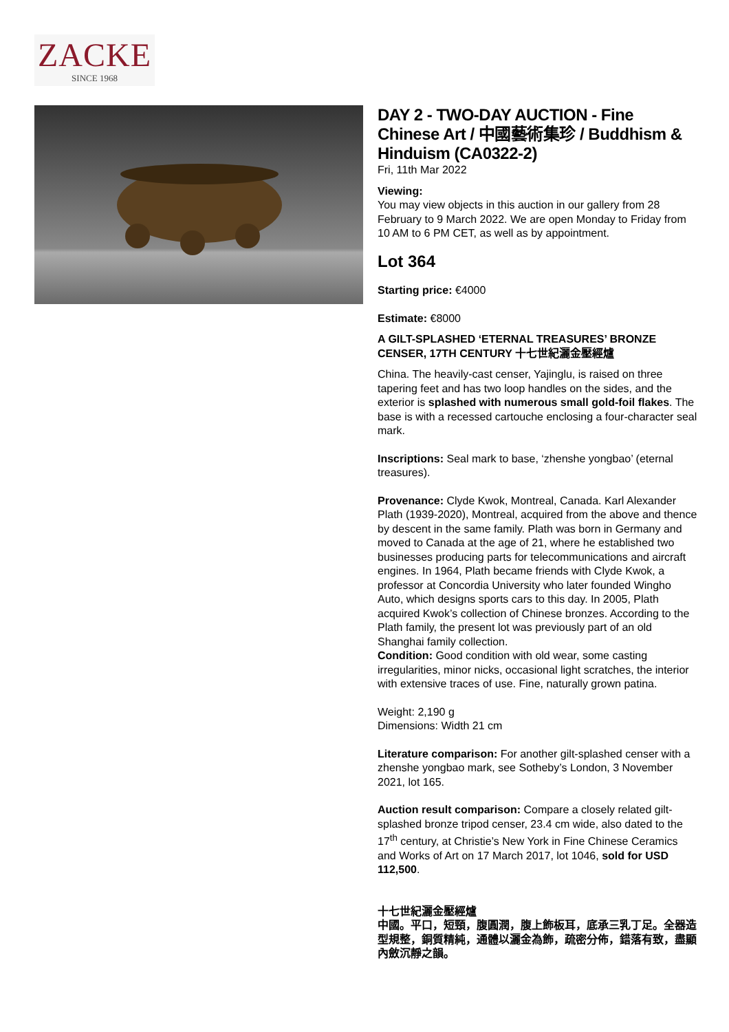ZACKE
SINCE 1968
DAY 2 - TWO-DAY AUCTION - Fine Chinese Art / 中國藝術集珍 / Buddhism & Hinduism (CA0322-2)
Fri, 11th Mar 2022
Viewing:
You may view objects in this auction in our gallery from 28 February to 9 March 2022. We are open Monday to Friday from 10 AM to 6 PM CET, as well as by appointment.
Lot 364
Starting price: €4000
Estimate: €8000
A GILT-SPLASHED ‘ETERNAL TREASURES’ BRONZE CENSER, 17TH CENTURY 十七世紀灑金壓經爐
China. The heavily-cast censer, Yajinglu, is raised on three tapering feet and has two loop handles on the sides, and the exterior is splashed with numerous small gold-foil flakes. The base is with a recessed cartouche enclosing a four-character seal mark.
Inscriptions: Seal mark to base, ‘zhenshe yongbao’ (eternal treasures).
Provenance: Clyde Kwok, Montreal, Canada. Karl Alexander Plath (1939-2020), Montreal, acquired from the above and thence by descent in the same family. Plath was born in Germany and moved to Canada at the age of 21, where he established two businesses producing parts for telecommunications and aircraft engines. In 1964, Plath became friends with Clyde Kwok, a professor at Concordia University who later founded Wingho Auto, which designs sports cars to this day. In 2005, Plath acquired Kwok’s collection of Chinese bronzes. According to the Plath family, the present lot was previously part of an old Shanghai family collection.
Condition: Good condition with old wear, some casting irregularities, minor nicks, occasional light scratches, the interior with extensive traces of use. Fine, naturally grown patina.
Weight: 2,190 g
Dimensions: Width 21 cm
Literature comparison: For another gilt-splashed censer with a zhenshe yongbao mark, see Sotheby’s London, 3 November 2021, lot 165.
Auction result comparison: Compare a closely related gilt-splashed bronze tripod censer, 23.4 cm wide, also dated to the 17<sup>th</sup> century, at Christie’s New York in Fine Chinese Ceramics and Works of Art on 17 March 2017, lot 1046, sold for USD 112,500.
十七世紀灑金壓經爐
中國。平口，短頸，腹圓潤，腹上飾板耳，底承三乳丁足。全器造型規整，銅質精純，通體以灑金為飾，疏密分佈，錯落有致，盡顯內斂沉靜之韻。